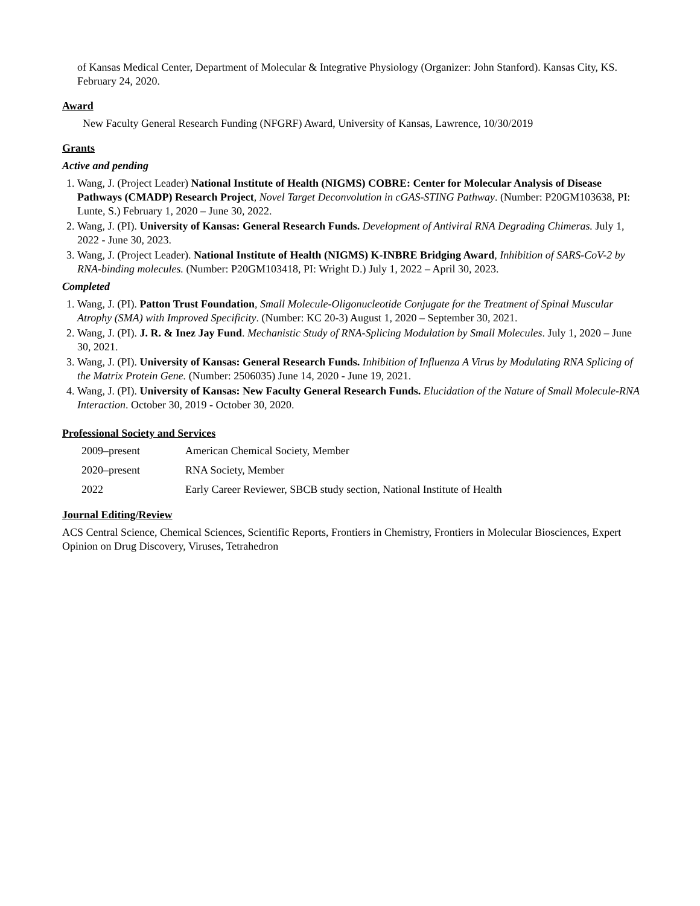of Kansas Medical Center, Department of Molecular & Integrative Physiology (Organizer: John Stanford). Kansas City, KS. February 24, 2020.
Award
New Faculty General Research Funding (NFGRF) Award, University of Kansas, Lawrence, 10/30/2019
Grants
Active and pending
1. Wang, J. (Project Leader) National Institute of Health (NIGMS) COBRE: Center for Molecular Analysis of Disease Pathways (CMADP) Research Project, Novel Target Deconvolution in cGAS-STING Pathway. (Number: P20GM103638, PI: Lunte, S.) February 1, 2020 – June 30, 2022.
2. Wang, J. (PI). University of Kansas: General Research Funds. Development of Antiviral RNA Degrading Chimeras. July 1, 2022 - June 30, 2023.
3. Wang, J. (Project Leader). National Institute of Health (NIGMS) K-INBRE Bridging Award, Inhibition of SARS-CoV-2 by RNA-binding molecules. (Number: P20GM103418, PI: Wright D.) July 1, 2022 – April 30, 2023.
Completed
1. Wang, J. (PI). Patton Trust Foundation, Small Molecule-Oligonucleotide Conjugate for the Treatment of Spinal Muscular Atrophy (SMA) with Improved Specificity. (Number: KC 20-3) August 1, 2020 – September 30, 2021.
2. Wang, J. (PI). J. R. & Inez Jay Fund. Mechanistic Study of RNA-Splicing Modulation by Small Molecules. July 1, 2020 – June 30, 2021.
3. Wang, J. (PI). University of Kansas: General Research Funds. Inhibition of Influenza A Virus by Modulating RNA Splicing of the Matrix Protein Gene. (Number: 2506035) June 14, 2020 - June 19, 2021.
4. Wang, J. (PI). University of Kansas: New Faculty General Research Funds. Elucidation of the Nature of Small Molecule-RNA Interaction. October 30, 2019 - October 30, 2020.
Professional Society and Services
| 2009–present | American Chemical Society, Member |
| 2020–present | RNA Society, Member |
| 2022 | Early Career Reviewer, SBCB study section, National Institute of Health |
Journal Editing/Review
ACS Central Science, Chemical Sciences, Scientific Reports, Frontiers in Chemistry, Frontiers in Molecular Biosciences, Expert Opinion on Drug Discovery, Viruses, Tetrahedron